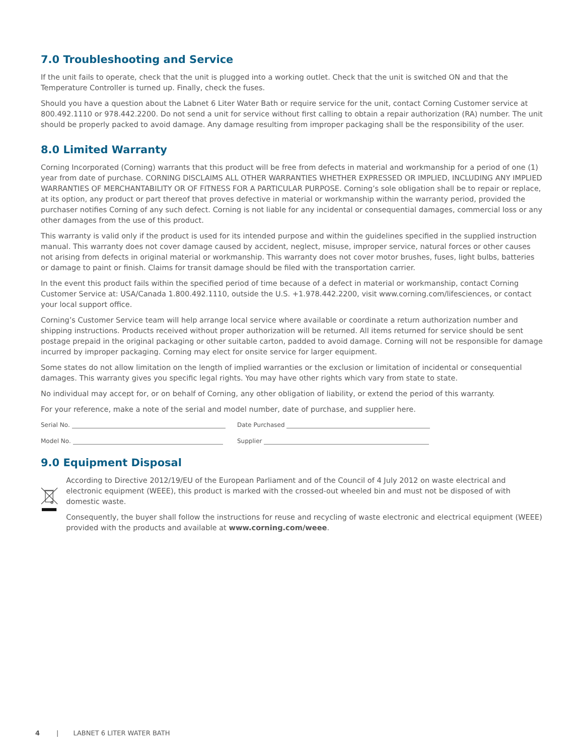7.0 Troubleshooting and Service
If the unit fails to operate, check that the unit is plugged into a working outlet. Check that the unit is switched ON and that the Temperature Controller is turned up. Finally, check the fuses.
Should you have a question about the Labnet 6 Liter Water Bath or require service for the unit, contact Corning Customer service at 800.492.1110 or 978.442.2200. Do not send a unit for service without first calling to obtain a repair authorization (RA) number. The unit should be properly packed to avoid damage. Any damage resulting from improper packaging shall be the responsibility of the user.
8.0 Limited Warranty
Corning Incorporated (Corning) warrants that this product will be free from defects in material and workmanship for a period of one (1) year from date of purchase. CORNING DISCLAIMS ALL OTHER WARRANTIES WHETHER EXPRESSED OR IMPLIED, INCLUDING ANY IMPLIED WARRANTIES OF MERCHANTABILITY OR OF FITNESS FOR A PARTICULAR PURPOSE. Corning’s sole obligation shall be to repair or replace, at its option, any product or part thereof that proves defective in material or workmanship within the warranty period, provided the purchaser notifies Corning of any such defect. Corning is not liable for any incidental or consequential damages, commercial loss or any other damages from the use of this product.
This warranty is valid only if the product is used for its intended purpose and within the guidelines specified in the supplied instruction manual. This warranty does not cover damage caused by accident, neglect, misuse, improper service, natural forces or other causes not arising from defects in original material or workmanship. This warranty does not cover motor brushes, fuses, light bulbs, batteries or damage to paint or finish. Claims for transit damage should be filed with the transportation carrier.
In the event this product fails within the specified period of time because of a defect in material or workmanship, contact Corning Customer Service at: USA/Canada 1.800.492.1110, outside the U.S. +1.978.442.2200, visit www.corning.com/lifesciences, or contact your local support office.
Corning’s Customer Service team will help arrange local service where available or coordinate a return authorization number and shipping instructions. Products received without proper authorization will be returned. All items returned for service should be sent postage prepaid in the original packaging or other suitable carton, padded to avoid damage. Corning will not be responsible for damage incurred by improper packaging. Corning may elect for onsite service for larger equipment.
Some states do not allow limitation on the length of implied warranties or the exclusion or limitation of incidental or consequential damages. This warranty gives you specific legal rights. You may have other rights which vary from state to state.
No individual may accept for, or on behalf of Corning, any other obligation of liability, or extend the period of this warranty.
For your reference, make a note of the serial and model number, date of purchase, and supplier here.
Serial No. Date Purchased
Model No. Supplier
9.0 Equipment Disposal
According to Directive 2012/19/EU of the European Parliament and of the Council of 4 July 2012 on waste electrical and electronic equipment (WEEE), this product is marked with the crossed-out wheeled bin and must not be disposed of with domestic waste.
Consequently, the buyer shall follow the instructions for reuse and recycling of waste electronic and electrical equipment (WEEE) provided with the products and available at www.corning.com/weee.
4 | LABNET 6 LITER WATER BATH